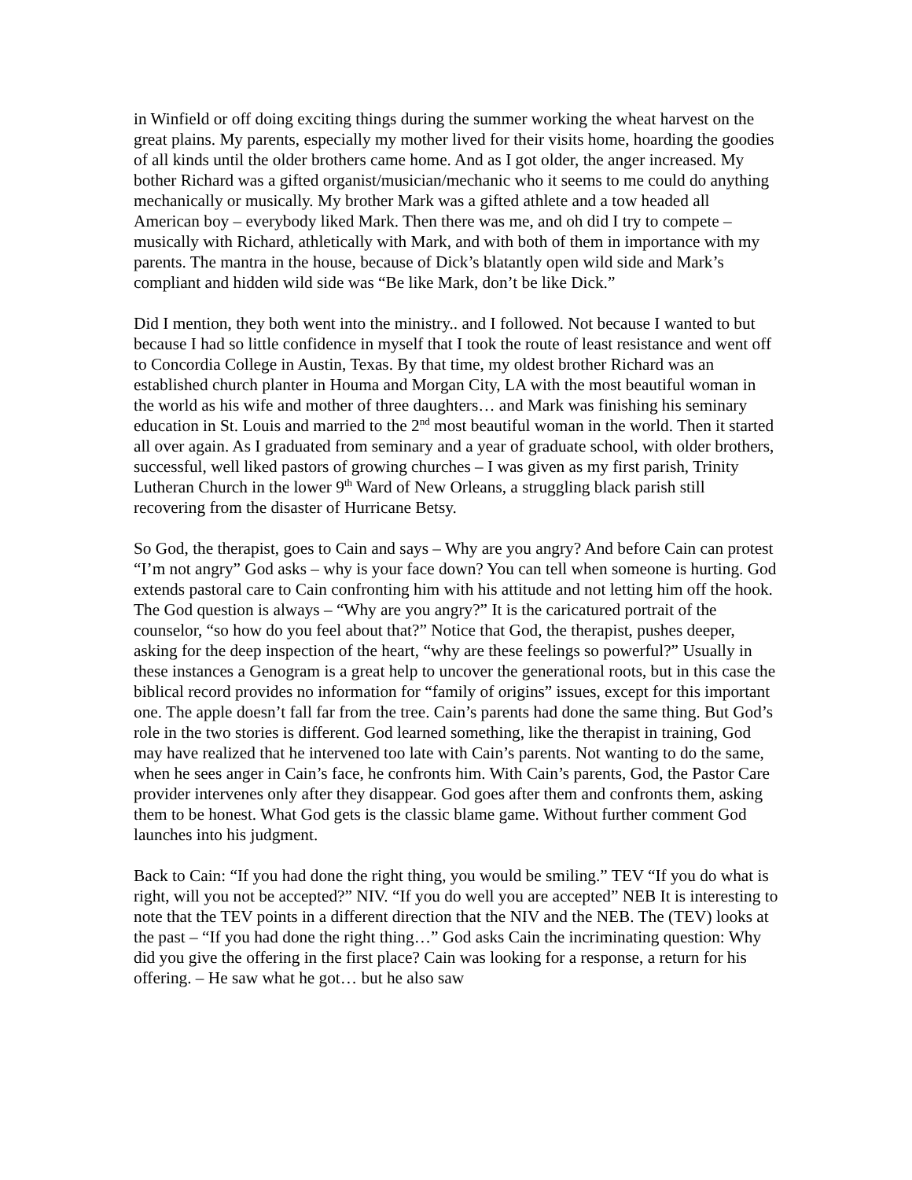in Winfield or off doing exciting things during the summer working the wheat harvest on the great plains. My parents, especially my mother lived for their visits home, hoarding the goodies of all kinds until the older brothers came home. And as I got older, the anger increased. My bother Richard was a gifted organist/musician/mechanic who it seems to me could do anything mechanically or musically. My brother Mark was a gifted athlete and a tow headed all American boy – everybody liked Mark. Then there was me, and oh did I try to compete – musically with Richard, athletically with Mark, and with both of them in importance with my parents. The mantra in the house, because of Dick’s blatantly open wild side and Mark’s compliant and hidden wild side was “Be like Mark, don’t be like Dick.”
Did I mention, they both went into the ministry.. and I followed. Not because I wanted to but because I had so little confidence in myself that I took the route of least resistance and went off to Concordia College in Austin, Texas. By that time, my oldest brother Richard was an established church planter in Houma and Morgan City, LA with the most beautiful woman in the world as his wife and mother of three daughters… and Mark was finishing his seminary education in St. Louis and married to the 2<sup>nd</sup> most beautiful woman in the world. Then it started all over again. As I graduated from seminary and a year of graduate school, with older brothers, successful, well liked pastors of growing churches – I was given as my first parish, Trinity Lutheran Church in the lower 9<sup>th</sup> Ward of New Orleans, a struggling black parish still recovering from the disaster of Hurricane Betsy.
So God, the therapist, goes to Cain and says – Why are you angry? And before Cain can protest “I’m not angry” God asks – why is your face down? You can tell when someone is hurting. God extends pastoral care to Cain confronting him with his attitude and not letting him off the hook. The God question is always – “Why are you angry?” It is the caricatured portrait of the counselor, “so how do you feel about that?” Notice that God, the therapist, pushes deeper, asking for the deep inspection of the heart, “why are these feelings so powerful?” Usually in these instances a Genogram is a great help to uncover the generational roots, but in this case the biblical record provides no information for “family of origins” issues, except for this important one. The apple doesn’t fall far from the tree. Cain’s parents had done the same thing. But God’s role in the two stories is different. God learned something, like the therapist in training, God may have realized that he intervened too late with Cain’s parents. Not wanting to do the same, when he sees anger in Cain’s face, he confronts him. With Cain’s parents, God, the Pastor Care provider intervenes only after they disappear. God goes after them and confronts them, asking them to be honest. What God gets is the classic blame game. Without further comment God launches into his judgment.
Back to Cain: “If you had done the right thing, you would be smiling.” TEV “If you do what is right, will you not be accepted?” NIV. “If you do well you are accepted” NEB It is interesting to note that the TEV points in a different direction that the NIV and the NEB. The (TEV) looks at the past – “If you had done the right thing…” God asks Cain the incriminating question: Why did you give the offering in the first place? Cain was looking for a response, a return for his offering. – He saw what he got… but he also saw